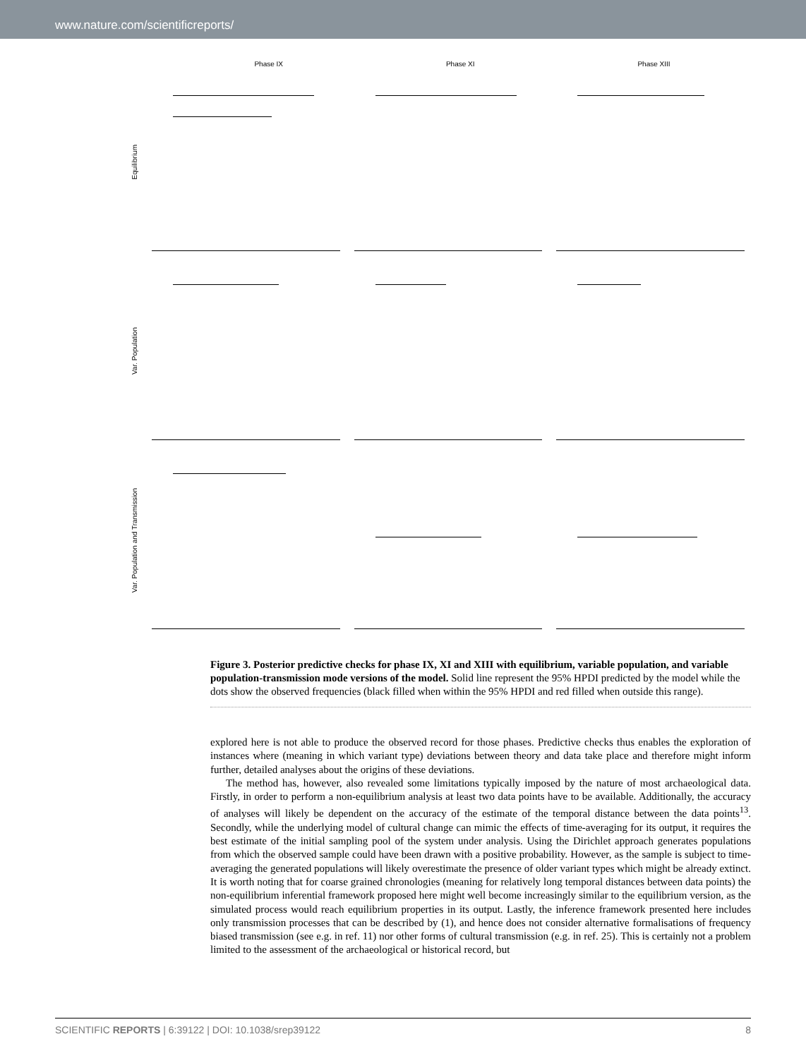www.nature.com/scientificreports/
Phase IX Phase XI Phase XIII
Equilibrium
Var. Population
Var. Population and Transmission
Figure 3. Posterior predictive checks for phase IX, XI and XIII with equilibrium, variable population, and variable population-transmission mode versions of the model. Solid line represent the 95% HPDI predicted by the model while the dots show the observed frequencies (black filled when within the 95% HPDI and red filled when outside this range).
explored here is not able to produce the observed record for those phases. Predictive checks thus enables the exploration of instances where (meaning in which variant type) deviations between theory and data take place and therefore might inform further, detailed analyses about the origins of these deviations.
The method has, however, also revealed some limitations typically imposed by the nature of most archaeological data. Firstly, in order to perform a non-equilibrium analysis at least two data points have to be available. Additionally, the accuracy of analyses will likely be dependent on the accuracy of the estimate of the temporal distance between the data points<sup>13</sup>. Secondly, while the underlying model of cultural change can mimic the effects of time-averaging for its output, it requires the best estimate of the initial sampling pool of the system under analysis. Using the Dirichlet approach generates populations from which the observed sample could have been drawn with a positive probability. However, as the sample is subject to time-averaging the generated populations will likely overestimate the presence of older variant types which might be already extinct. It is worth noting that for coarse grained chronologies (meaning for relatively long temporal distances between data points) the non-equilibrium inferential framework proposed here might well become increasingly similar to the equilibrium version, as the simulated process would reach equilibrium properties in its output. Lastly, the inference framework presented here includes only transmission processes that can be described by (1), and hence does not consider alternative formalisations of frequency biased transmission (see e.g. in ref. 11) nor other forms of cultural transmission (e.g. in ref. 25). This is certainly not a problem limited to the assessment of the archaeological or historical record, but
SCIENTIFIC REPORTS | 6:39122 | DOI: 10.1038/srep39122 8